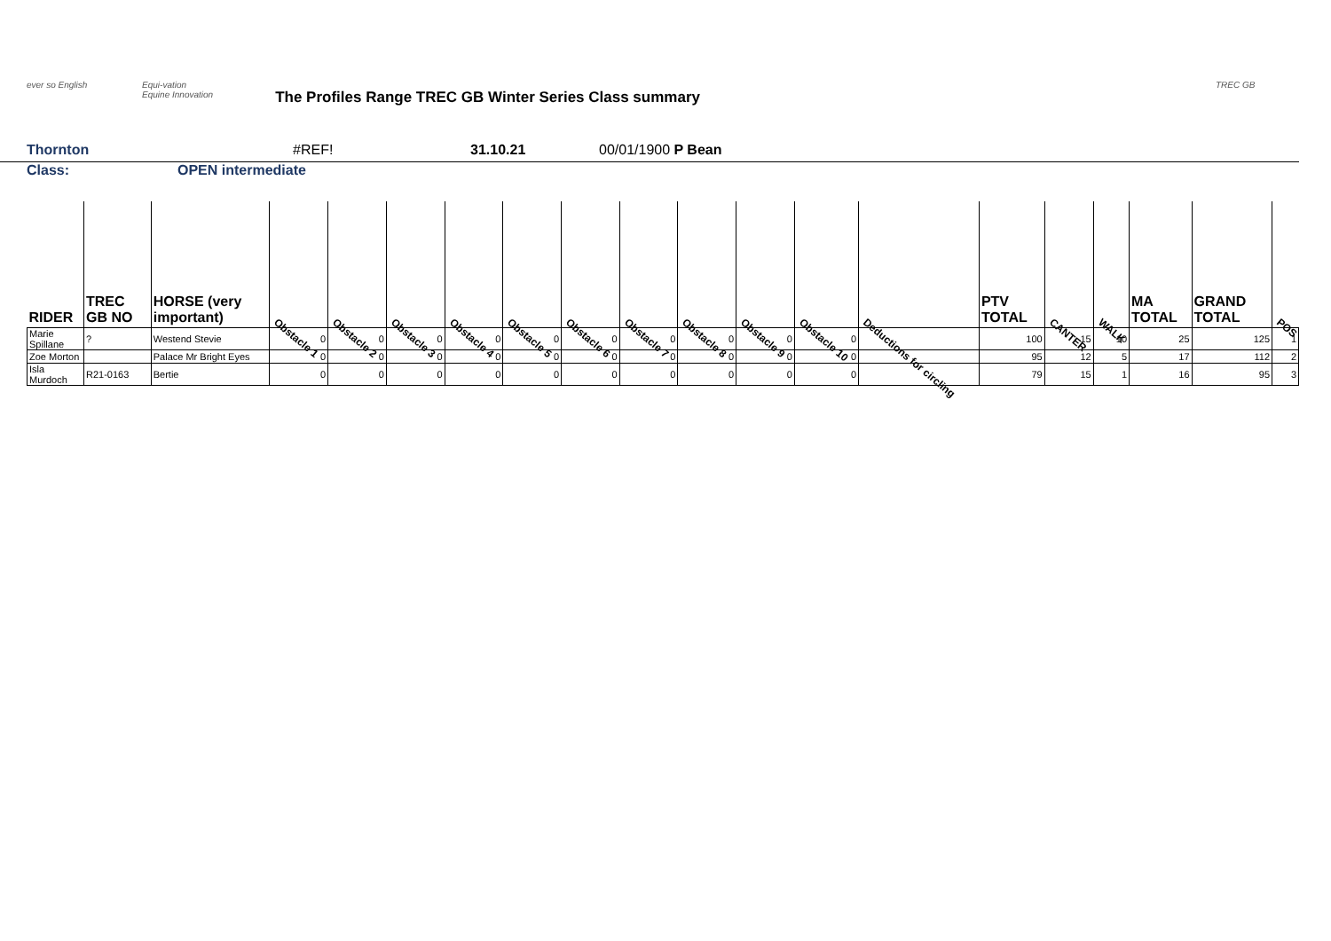ever so English Equi-vation
Equine Innovation
The Profiles Range TREC GB Winter Series Class summary
TREC GB
Thornton #REF! 31.10.21 00/01/1900 P Bean
Class: OPEN intermediate
| RIDER | TREC GB NO | HORSE (very important) | Obstacle 1 | Obstacle 2 | Obstacle 3 | Obstacle 4 | Obstacle 5 | Obstacle 6 | Obstacle 7 | Obstacle 8 | Obstacle 9 | Obstacle 10 | Deductions for circling | PTV TOTAL | CANTER | WALK | MA TOTAL | GRAND TOTAL | POS |
| --- | --- | --- | --- | --- | --- | --- | --- | --- | --- | --- | --- | --- | --- | --- | --- | --- | --- | --- | --- |
| Marie Spillane | ? | Westend Stevie | 0 | 0 | 0 | 0 | 0 | 0 | 0 | 0 | 0 | 0 | | 100 | 15 | 10 | 25 | 125 | 1 |
| Zoe Morton | | Palace Mr Bright Eyes | 0 | 0 | 0 | 0 | 0 | 0 | 0 | 0 | 0 | 0 | | 95 | 12 | 5 | 17 | 112 | 2 |
| Isla Murdoch | R21-0163 | Bertie | 0 | 0 | 0 | 0 | 0 | 0 | 0 | 0 | 0 | 0 | | 79 | 15 | 1 | 16 | 95 | 3 |